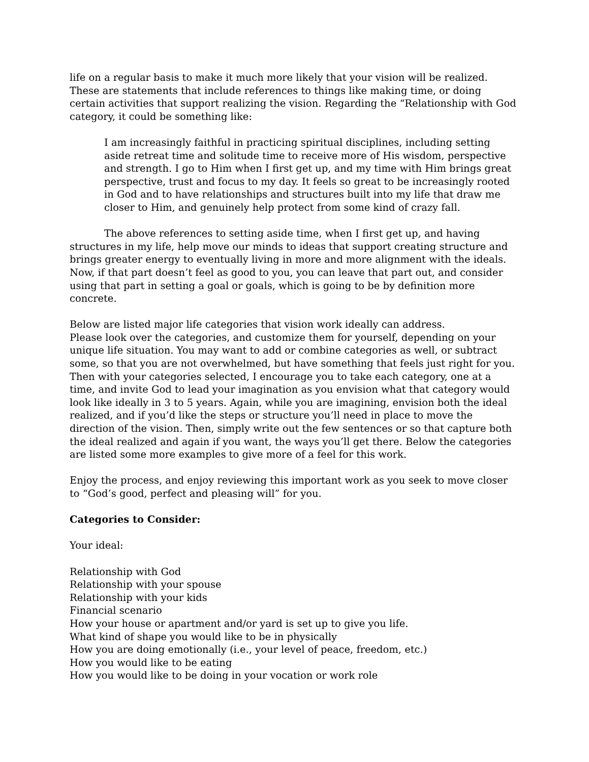life on a regular basis to make it much more likely that your vision will be realized. These are statements that include references to things like making time, or doing certain activities that support realizing the vision. Regarding the “Relationship with God category, it could be something like:
I am increasingly faithful in practicing spiritual disciplines, including setting aside retreat time and solitude time to receive more of His wisdom, perspective and strength. I go to Him when I first get up, and my time with Him brings great perspective, trust and focus to my day. It feels so great to be increasingly rooted in God and to have relationships and structures built into my life that draw me closer to Him, and genuinely help protect from some kind of crazy fall.
The above references to setting aside time, when I first get up, and having structures in my life, help move our minds to ideas that support creating structure and brings greater energy to eventually living in more and more alignment with the ideals. Now, if that part doesn’t feel as good to you, you can leave that part out, and consider using that part in setting a goal or goals, which is going to be by definition more concrete.
Below are listed major life categories that vision work ideally can address.
Please look over the categories, and customize them for yourself, depending on your unique life situation. You may want to add or combine categories as well, or subtract some, so that you are not overwhelmed, but have something that feels just right for you. Then with your categories selected, I encourage you to take each category, one at a time, and invite God to lead your imagination as you envision what that category would look like ideally in 3 to 5 years. Again, while you are imagining, envision both the ideal realized, and if you’d like the steps or structure you’ll need in place to move the direction of the vision. Then, simply write out the few sentences or so that capture both the ideal realized and again if you want, the ways you’ll get there. Below the categories are listed some more examples to give more of a feel for this work.
Enjoy the process, and enjoy reviewing this important work as you seek to move closer to “God’s good, perfect and pleasing will” for you.
Categories to Consider:
Your ideal:
Relationship with God
Relationship with your spouse
Relationship with your kids
Financial scenario
How your house or apartment and/or yard is set up to give you life.
What kind of shape you would like to be in physically
How you are doing emotionally (i.e., your level of peace, freedom, etc.)
How you would like to be eating
How you would like to be doing in your vocation or work role